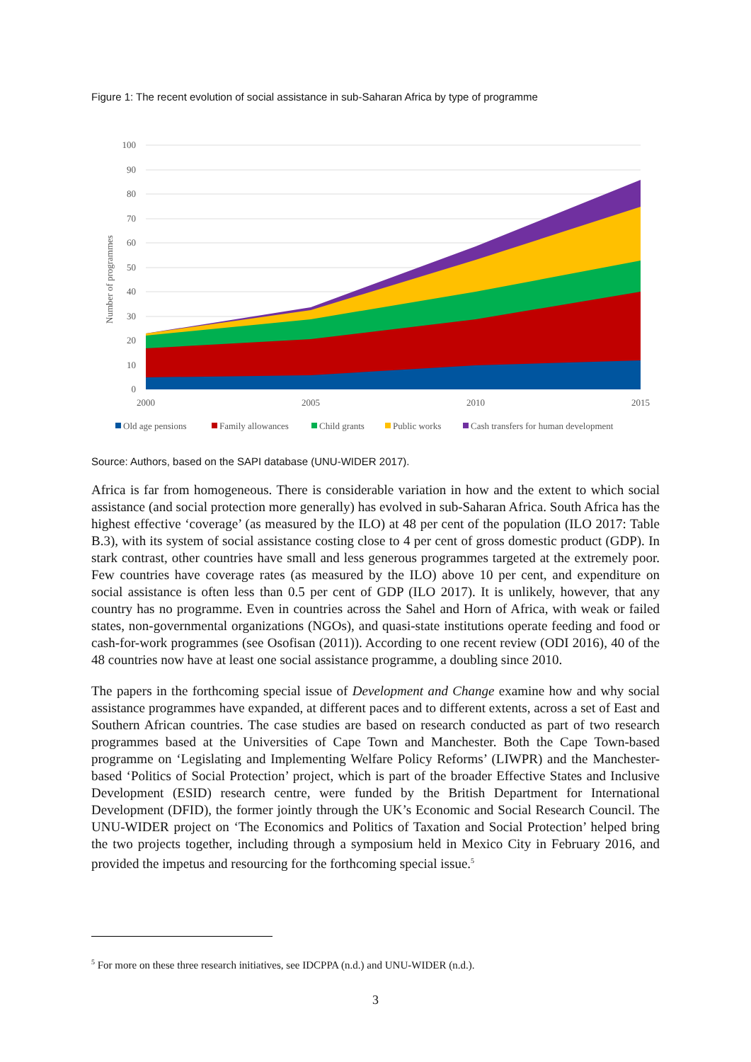Figure 1: The recent evolution of social assistance in sub-Saharan Africa by type of programme
100
90
80
70
60
50
40
30
20
10
0
Number of programmes
2000
2005
2010
2015
Old age pensions
Family allowances
Child grants
Public works
Cash transfers for human development
Source: Authors, based on the SAPI database (UNU-WIDER 2017).
Africa is far from homogeneous. There is considerable variation in how and the extent to which social assistance (and social protection more generally) has evolved in sub-Saharan Africa. South Africa has the highest effective ‘coverage’ (as measured by the ILO) at 48 per cent of the population (ILO 2017: Table B.3), with its system of social assistance costing close to 4 per cent of gross domestic product (GDP). In stark contrast, other countries have small and less generous programmes targeted at the extremely poor. Few countries have coverage rates (as measured by the ILO) above 10 per cent, and expenditure on social assistance is often less than 0.5 per cent of GDP (ILO 2017). It is unlikely, however, that any country has no programme. Even in countries across the Sahel and Horn of Africa, with weak or failed states, non-governmental organizations (NGOs), and quasi-state institutions operate feeding and food or cash-for-work programmes (see Osofisan (2011)). According to one recent review (ODI 2016), 40 of the 48 countries now have at least one social assistance programme, a doubling since 2010.
The papers in the forthcoming special issue of Development and Change examine how and why social assistance programmes have expanded, at different paces and to different extents, across a set of East and Southern African countries. The case studies are based on research conducted as part of two research programmes based at the Universities of Cape Town and Manchester. Both the Cape Town-based programme on ‘Legislating and Implementing Welfare Policy Reforms’ (LIWPR) and the Manchester-based ‘Politics of Social Protection’ project, which is part of the broader Effective States and Inclusive Development (ESID) research centre, were funded by the British Department for International Development (DFID), the former jointly through the UK’s Economic and Social Research Council. The UNU-WIDER project on ‘The Economics and Politics of Taxation and Social Protection’ helped bring the two projects together, including through a symposium held in Mexico City in February 2016, and provided the impetus and resourcing for the forthcoming special issue.<sup>5</sup>
<sup>5</sup> For more on these three research initiatives, see IDCPPA (n.d.) and UNU-WIDER (n.d.).
3